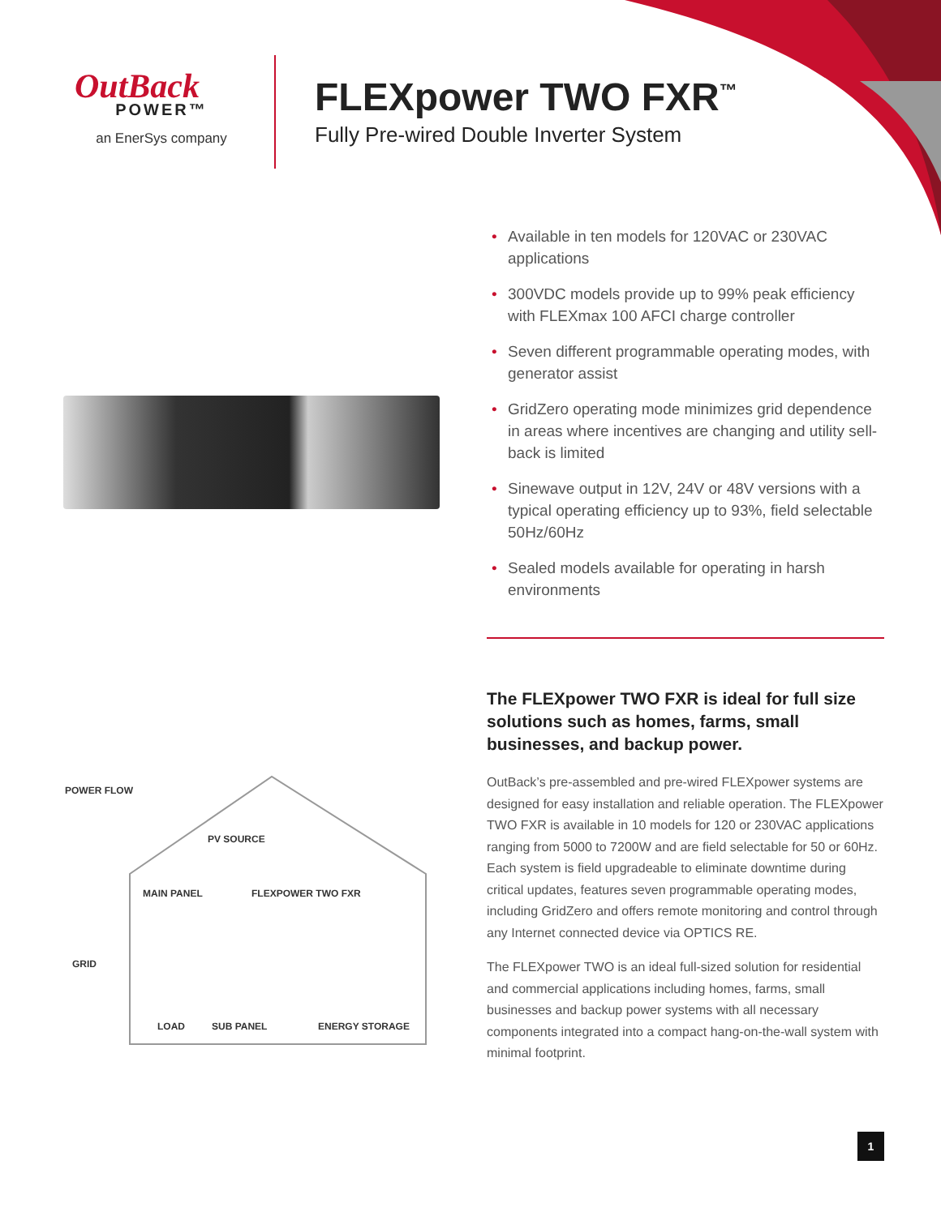OutBack
POWER™
an EnerSys company
FLEXpower TWO FXR<sup>™</sup>
Fully Pre-wired Double Inverter System
• Available in ten models for 120VAC or 230VAC applications
• 300VDC models provide up to 99% peak efficiency with FLEXmax 100 AFCI charge controller
• Seven different programmable operating modes, with generator assist
• GridZero operating mode minimizes grid dependence in areas where incentives are changing and utility sell-back is limited
• Sinewave output in 12V, 24V or 48V versions with a typical operating efficiency up to 93%, field selectable 50Hz/60Hz
• Sealed models available for operating in harsh environments
POWER FLOW
PV SOURCE
MAIN PANEL FLEXPOWER TWO FXR
GRID
LOAD SUB PANEL ENERGY STORAGE
The FLEXpower TWO FXR is ideal for full size solutions such as homes, farms, small businesses, and backup power.
OutBack’s pre-assembled and pre-wired FLEXpower systems are designed for easy installation and reliable operation. The FLEXpower TWO FXR is available in 10 models for 120 or 230VAC applications ranging from 5000 to 7200W and are field selectable for 50 or 60Hz. Each system is field upgradeable to eliminate downtime during critical updates, features seven programmable operating modes, including GridZero and offers remote monitoring and control through any Internet connected device via OPTICS RE.
The FLEXpower TWO is an ideal full-sized solution for residential and commercial applications including homes, farms, small businesses and backup power systems with all necessary components integrated into a compact hang-on-the-wall system with minimal footprint.
1